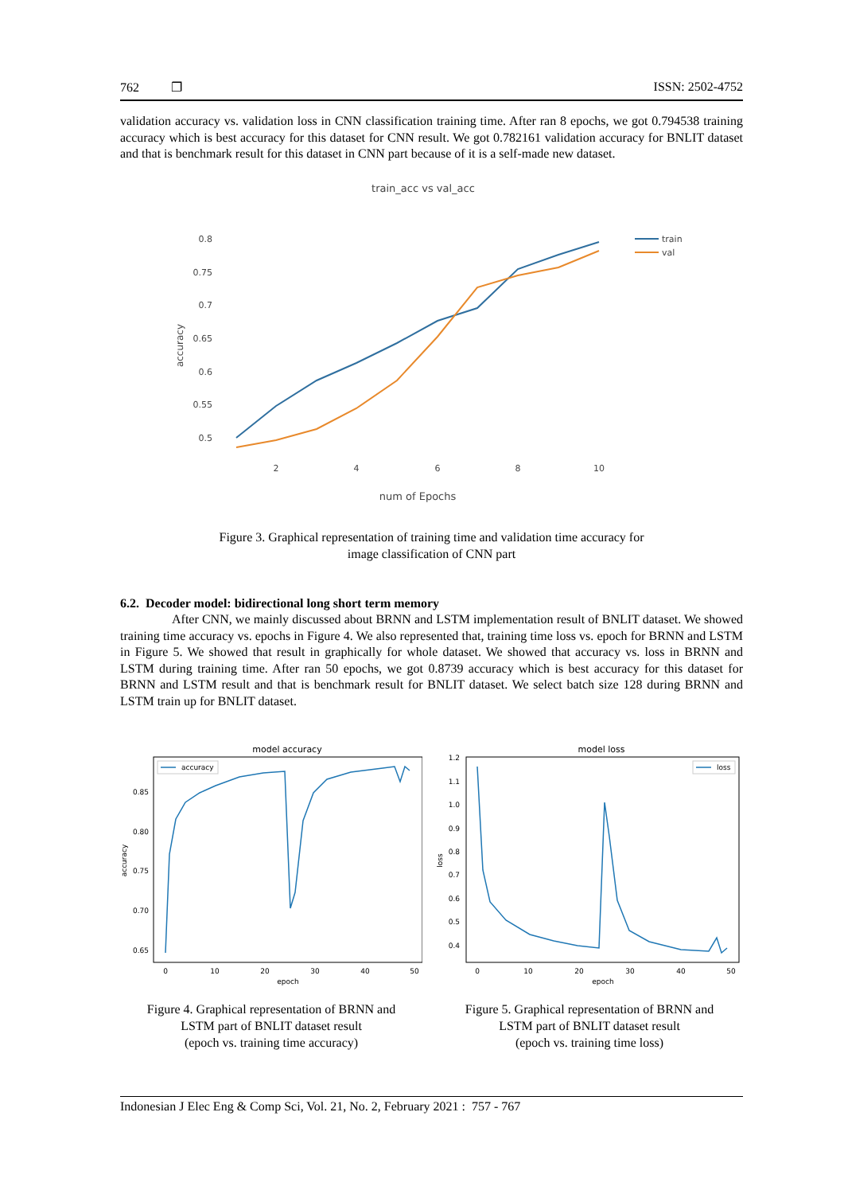762 ❐ ISSN: 2502-4752
validation accuracy vs. validation loss in CNN classification training time. After ran 8 epochs, we got 0.794538 training accuracy which is best accuracy for this dataset for CNN result. We got 0.782161 validation accuracy for BNLIT dataset and that is benchmark result for this dataset in CNN part because of it is a self-made new dataset.
train_acc vs val_acc
0.8
0.75
0.7
0.65
0.6
0.55
0.5
2
4
6
8
10
accuracy
num of Epochs
train
val
Figure 3. Graphical representation of training time and validation time accuracy for
image classification of CNN part
6.2. Decoder model: bidirectional long short term memory
After CNN, we mainly discussed about BRNN and LSTM implementation result of BNLIT dataset. We showed training time accuracy vs. epochs in Figure 4. We also represented that, training time loss vs. epoch for BRNN and LSTM in Figure 5. We showed that result in graphically for whole dataset. We showed that accuracy vs. loss in BRNN and LSTM during training time. After ran 50 epochs, we got 0.8739 accuracy which is best accuracy for this dataset for BRNN and LSTM result and that is benchmark result for BNLIT dataset. We select batch size 128 during BRNN and LSTM train up for BNLIT dataset.
model accuracy
0.85
0.80
0.75
0.70
0.65
0
10
20
30
40
50
epoch
accuracy
accuracy
Figure 4. Graphical representation of BRNN and
LSTM part of BNLIT dataset result
(epoch vs. training time accuracy)
model loss
1.2
1.1
1.0
0.9
0.8
0.7
0.6
0.5
0.4
0
10
20
30
40
50
epoch
loss
loss
Figure 5. Graphical representation of BRNN and
LSTM part of BNLIT dataset result
(epoch vs. training time loss)
Indonesian J Elec Eng & Comp Sci, Vol. 21, No. 2, February 2021 : 757 - 767